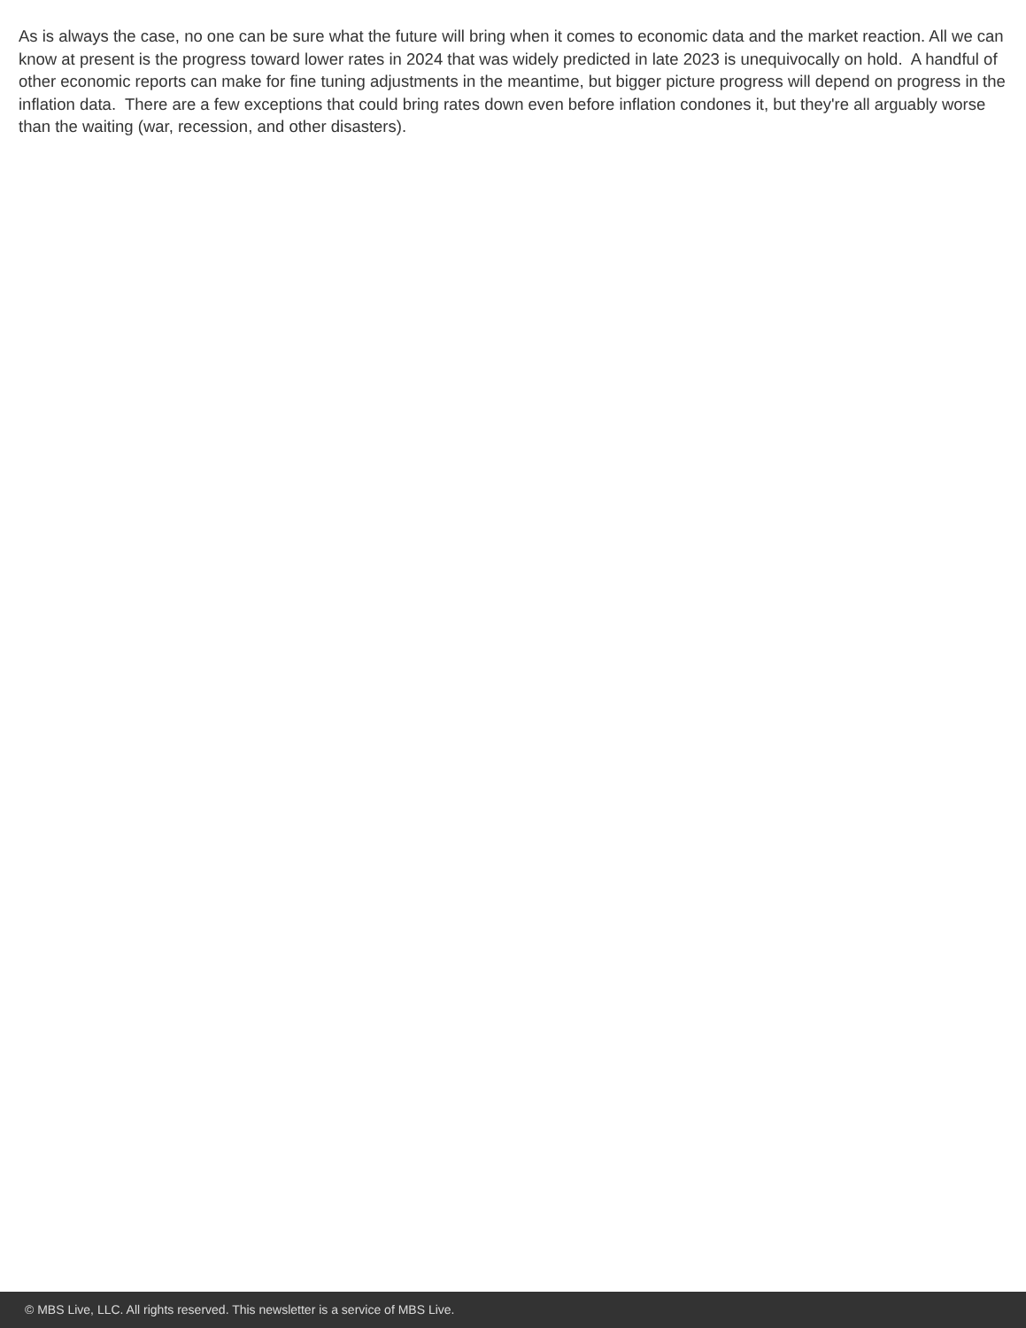As is always the case, no one can be sure what the future will bring when it comes to economic data and the market reaction. All we can know at present is the progress toward lower rates in 2024 that was widely predicted in late 2023 is unequivocally on hold. A handful of other economic reports can make for fine tuning adjustments in the meantime, but bigger picture progress will depend on progress in the inflation data. There are a few exceptions that could bring rates down even before inflation condones it, but they're all arguably worse than the waiting (war, recession, and other disasters).
© MBS Live, LLC. All rights reserved. This newsletter is a service of MBS Live.